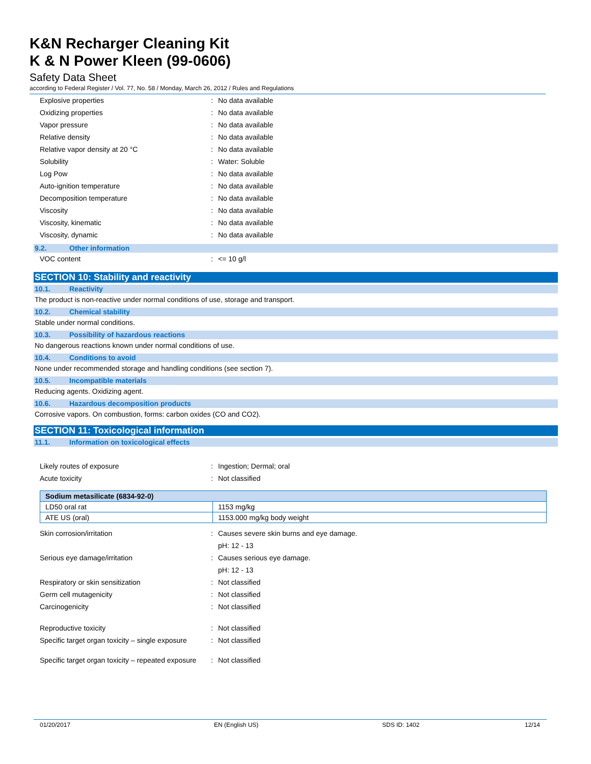K&N Recharger Cleaning Kit
K & N Power Kleen (99-0606)
Safety Data Sheet
according to Federal Register / Vol. 77, No. 58 / Monday, March 26, 2012 / Rules and Regulations
Explosive properties: No data available
Oxidizing properties: No data available
Vapor pressure: No data available
Relative density: No data available
Relative vapor density at 20 °C: No data available
Solubility: Water: Soluble
Log Pow: No data available
Auto-ignition temperature: No data available
Decomposition temperature: No data available
Viscosity: No data available
Viscosity, kinematic: No data available
Viscosity, dynamic: No data available
9.2. Other information
VOC content: <= 10 g/l
SECTION 10: Stability and reactivity
10.1. Reactivity
The product is non-reactive under normal conditions of use, storage and transport.
10.2. Chemical stability
Stable under normal conditions.
10.3. Possibility of hazardous reactions
No dangerous reactions known under normal conditions of use.
10.4. Conditions to avoid
None under recommended storage and handling conditions (see section 7).
10.5. Incompatible materials
Reducing agents. Oxidizing agent.
10.6. Hazardous decomposition products
Corrosive vapors. On combustion, forms: carbon oxides (CO and CO2).
SECTION 11: Toxicological information
11.1. Information on toxicological effects
Likely routes of exposure: Ingestion; Dermal; oral
Acute toxicity: Not classified
| Sodium metasilicate (6834-92-0) | |
| --- | --- |
| LD50 oral rat | 1153 mg/kg |
| ATE US (oral) | 1153.000 mg/kg body weight |
Skin corrosion/irritation: Causes severe skin burns and eye damage.
pH: 12 - 13
Serious eye damage/irritation: Causes serious eye damage.
pH: 12 - 13
Respiratory or skin sensitization: Not classified
Germ cell mutagenicity: Not classified
Carcinogenicity: Not classified
Reproductive toxicity: Not classified
Specific target organ toxicity – single exposure: Not classified
Specific target organ toxicity – repeated exposure: Not classified
01/20/2017 EN (English US) SDS ID: 1402 12/14